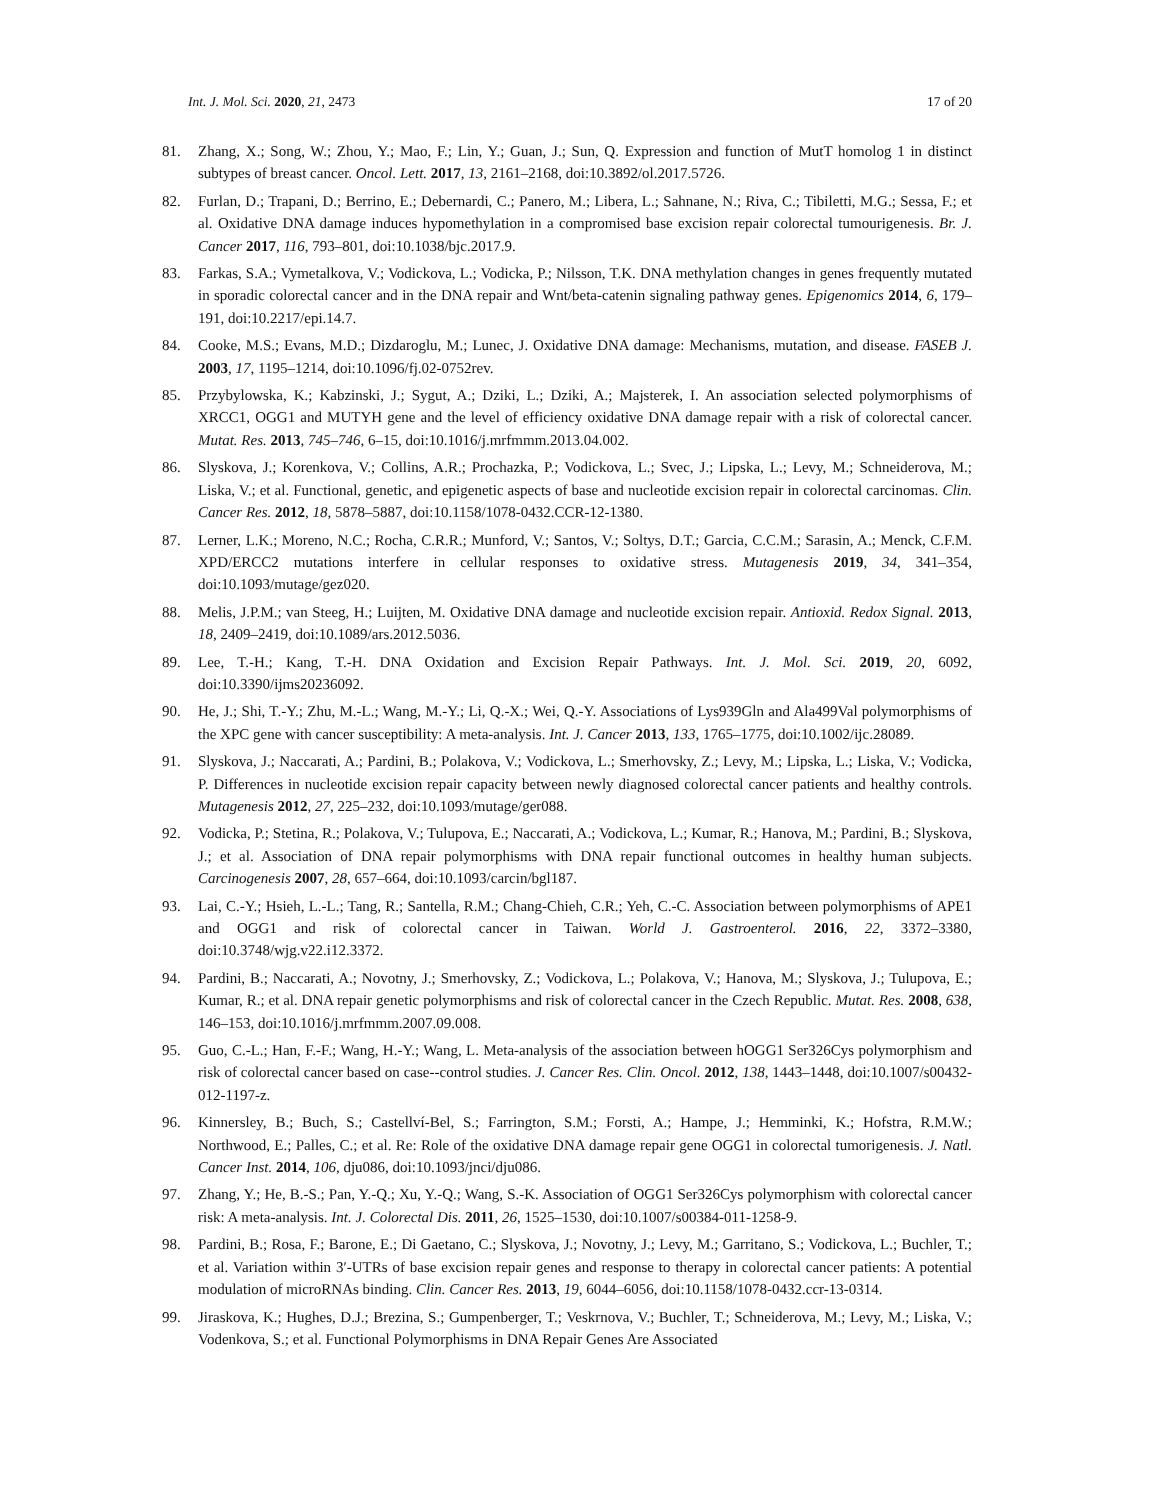Int. J. Mol. Sci. 2020, 21, 2473 17 of 20
81. Zhang, X.; Song, W.; Zhou, Y.; Mao, F.; Lin, Y.; Guan, J.; Sun, Q. Expression and function of MutT homolog 1 in distinct subtypes of breast cancer. Oncol. Lett. 2017, 13, 2161–2168, doi:10.3892/ol.2017.5726.
82. Furlan, D.; Trapani, D.; Berrino, E.; Debernardi, C.; Panero, M.; Libera, L.; Sahnane, N.; Riva, C.; Tibiletti, M.G.; Sessa, F.; et al. Oxidative DNA damage induces hypomethylation in a compromised base excision repair colorectal tumourigenesis. Br. J. Cancer 2017, 116, 793–801, doi:10.1038/bjc.2017.9.
83. Farkas, S.A.; Vymetalkova, V.; Vodickova, L.; Vodicka, P.; Nilsson, T.K. DNA methylation changes in genes frequently mutated in sporadic colorectal cancer and in the DNA repair and Wnt/beta-catenin signaling pathway genes. Epigenomics 2014, 6, 179–191, doi:10.2217/epi.14.7.
84. Cooke, M.S.; Evans, M.D.; Dizdaroglu, M.; Lunec, J. Oxidative DNA damage: Mechanisms, mutation, and disease. FASEB J. 2003, 17, 1195–1214, doi:10.1096/fj.02-0752rev.
85. Przybylowska, K.; Kabzinski, J.; Sygut, A.; Dziki, L.; Dziki, A.; Majsterek, I. An association selected polymorphisms of XRCC1, OGG1 and MUTYH gene and the level of efficiency oxidative DNA damage repair with a risk of colorectal cancer. Mutat. Res. 2013, 745–746, 6–15, doi:10.1016/j.mrfmmm.2013.04.002.
86. Slyskova, J.; Korenkova, V.; Collins, A.R.; Prochazka, P.; Vodickova, L.; Svec, J.; Lipska, L.; Levy, M.; Schneiderova, M.; Liska, V.; et al. Functional, genetic, and epigenetic aspects of base and nucleotide excision repair in colorectal carcinomas. Clin. Cancer Res. 2012, 18, 5878–5887, doi:10.1158/1078-0432.CCR-12-1380.
87. Lerner, L.K.; Moreno, N.C.; Rocha, C.R.R.; Munford, V.; Santos, V.; Soltys, D.T.; Garcia, C.C.M.; Sarasin, A.; Menck, C.F.M. XPD/ERCC2 mutations interfere in cellular responses to oxidative stress. Mutagenesis 2019, 34, 341–354, doi:10.1093/mutage/gez020.
88. Melis, J.P.M.; van Steeg, H.; Luijten, M. Oxidative DNA damage and nucleotide excision repair. Antioxid. Redox Signal. 2013, 18, 2409–2419, doi:10.1089/ars.2012.5036.
89. Lee, T.-H.; Kang, T.-H. DNA Oxidation and Excision Repair Pathways. Int. J. Mol. Sci. 2019, 20, 6092, doi:10.3390/ijms20236092.
90. He, J.; Shi, T.-Y.; Zhu, M.-L.; Wang, M.-Y.; Li, Q.-X.; Wei, Q.-Y. Associations of Lys939Gln and Ala499Val polymorphisms of the XPC gene with cancer susceptibility: A meta-analysis. Int. J. Cancer 2013, 133, 1765–1775, doi:10.1002/ijc.28089.
91. Slyskova, J.; Naccarati, A.; Pardini, B.; Polakova, V.; Vodickova, L.; Smerhovsky, Z.; Levy, M.; Lipska, L.; Liska, V.; Vodicka, P. Differences in nucleotide excision repair capacity between newly diagnosed colorectal cancer patients and healthy controls. Mutagenesis 2012, 27, 225–232, doi:10.1093/mutage/ger088.
92. Vodicka, P.; Stetina, R.; Polakova, V.; Tulupova, E.; Naccarati, A.; Vodickova, L.; Kumar, R.; Hanova, M.; Pardini, B.; Slyskova, J.; et al. Association of DNA repair polymorphisms with DNA repair functional outcomes in healthy human subjects. Carcinogenesis 2007, 28, 657–664, doi:10.1093/carcin/bgl187.
93. Lai, C.-Y.; Hsieh, L.-L.; Tang, R.; Santella, R.M.; Chang-Chieh, C.R.; Yeh, C.-C. Association between polymorphisms of APE1 and OGG1 and risk of colorectal cancer in Taiwan. World J. Gastroenterol. 2016, 22, 3372–3380, doi:10.3748/wjg.v22.i12.3372.
94. Pardini, B.; Naccarati, A.; Novotny, J.; Smerhovsky, Z.; Vodickova, L.; Polakova, V.; Hanova, M.; Slyskova, J.; Tulupova, E.; Kumar, R.; et al. DNA repair genetic polymorphisms and risk of colorectal cancer in the Czech Republic. Mutat. Res. 2008, 638, 146–153, doi:10.1016/j.mrfmmm.2007.09.008.
95. Guo, C.-L.; Han, F.-F.; Wang, H.-Y.; Wang, L. Meta-analysis of the association between hOGG1 Ser326Cys polymorphism and risk of colorectal cancer based on case--control studies. J. Cancer Res. Clin. Oncol. 2012, 138, 1443–1448, doi:10.1007/s00432-012-1197-z.
96. Kinnersley, B.; Buch, S.; Castellví-Bel, S.; Farrington, S.M.; Forsti, A.; Hampe, J.; Hemminki, K.; Hofstra, R.M.W.; Northwood, E.; Palles, C.; et al. Re: Role of the oxidative DNA damage repair gene OGG1 in colorectal tumorigenesis. J. Natl. Cancer Inst. 2014, 106, dju086, doi:10.1093/jnci/dju086.
97. Zhang, Y.; He, B.-S.; Pan, Y.-Q.; Xu, Y.-Q.; Wang, S.-K. Association of OGG1 Ser326Cys polymorphism with colorectal cancer risk: A meta-analysis. Int. J. Colorectal Dis. 2011, 26, 1525–1530, doi:10.1007/s00384-011-1258-9.
98. Pardini, B.; Rosa, F.; Barone, E.; Di Gaetano, C.; Slyskova, J.; Novotny, J.; Levy, M.; Garritano, S.; Vodickova, L.; Buchler, T.; et al. Variation within 3′-UTRs of base excision repair genes and response to therapy in colorectal cancer patients: A potential modulation of microRNAs binding. Clin. Cancer Res. 2013, 19, 6044–6056, doi:10.1158/1078-0432.ccr-13-0314.
99. Jiraskova, K.; Hughes, D.J.; Brezina, S.; Gumpenberger, T.; Veskrnova, V.; Buchler, T.; Schneiderova, M.; Levy, M.; Liska, V.; Vodenkova, S.; et al. Functional Polymorphisms in DNA Repair Genes Are Associated